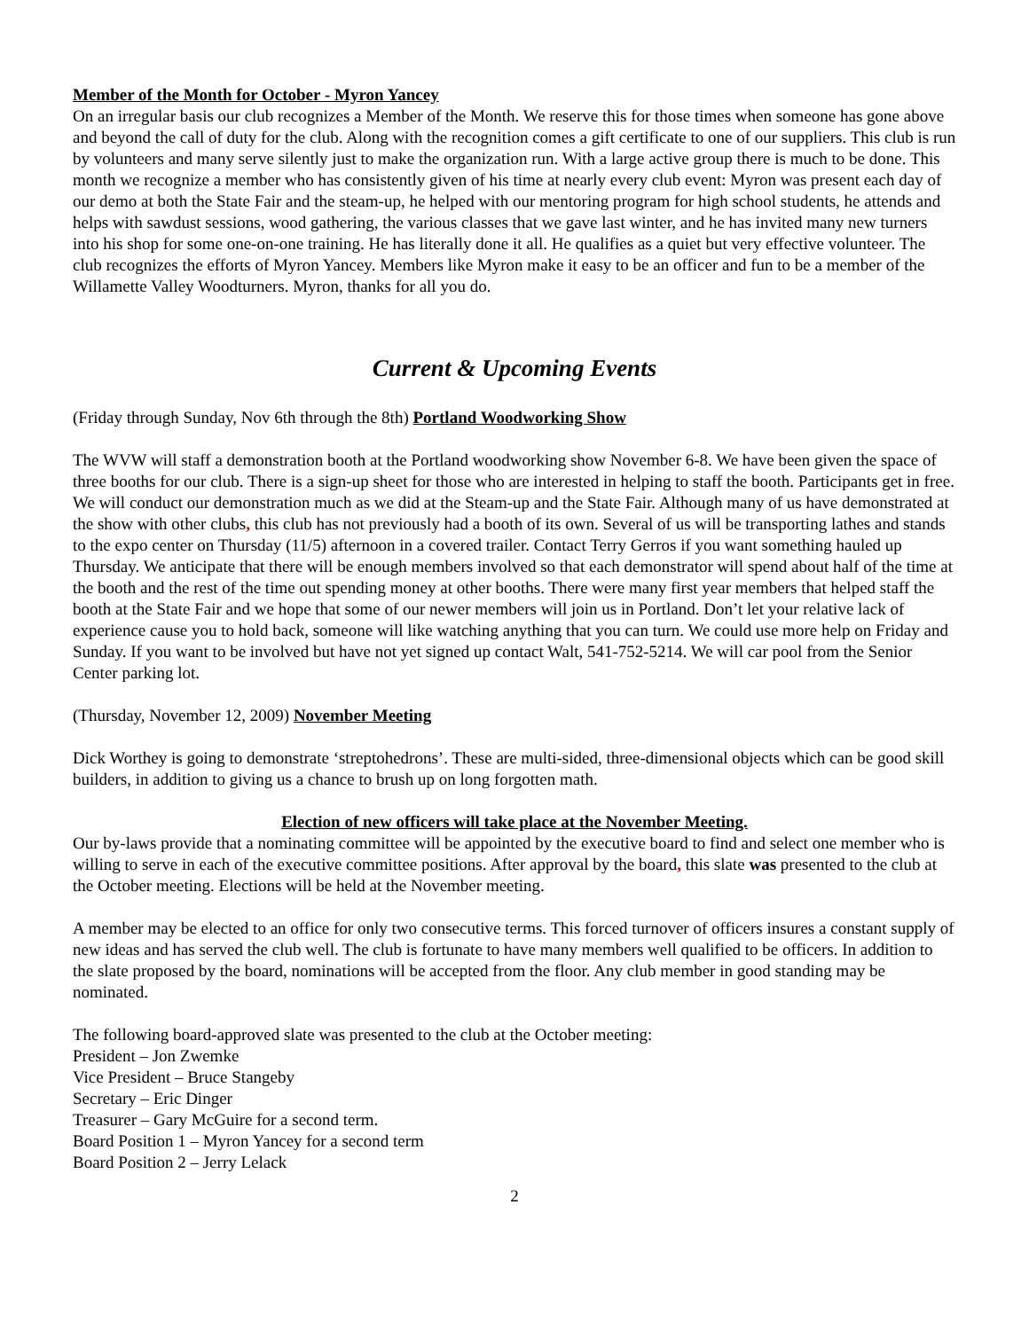Member of the Month for October - Myron Yancey
On an irregular basis our club recognizes a Member of the Month. We reserve this for those times when someone has gone above and beyond the call of duty for the club. Along with the recognition comes a gift certificate to one of our suppliers. This club is run by volunteers and many serve silently just to make the organization run. With a large active group there is much to be done. This month we recognize a member who has consistently given of his time at nearly every club event: Myron was present each day of our demo at both the State Fair and the steam-up, he helped with our mentoring program for high school students, he attends and helps with sawdust sessions, wood gathering, the various classes that we gave last winter, and he has invited many new turners into his shop for some one-on-one training. He has literally done it all. He qualifies as a quiet but very effective volunteer. The club recognizes the efforts of Myron Yancey. Members like Myron make it easy to be an officer and fun to be a member of the Willamette Valley Woodturners. Myron, thanks for all you do.
Current & Upcoming Events
(Friday through Sunday, Nov 6th through the 8th) Portland Woodworking Show
The WVW will staff a demonstration booth at the Portland woodworking show November 6-8. We have been given the space of three booths for our club. There is a sign-up sheet for those who are interested in helping to staff the booth. Participants get in free. We will conduct our demonstration much as we did at the Steam-up and the State Fair. Although many of us have demonstrated at the show with other clubs, this club has not previously had a booth of its own. Several of us will be transporting lathes and stands to the expo center on Thursday (11/5) afternoon in a covered trailer. Contact Terry Gerros if you want something hauled up Thursday. We anticipate that there will be enough members involved so that each demonstrator will spend about half of the time at the booth and the rest of the time out spending money at other booths. There were many first year members that helped staff the booth at the State Fair and we hope that some of our newer members will join us in Portland. Don’t let your relative lack of experience cause you to hold back, someone will like watching anything that you can turn. We could use more help on Friday and Sunday. If you want to be involved but have not yet signed up contact Walt, 541-752-5214. We will car pool from the Senior Center parking lot.
(Thursday, November 12, 2009) November Meeting
Dick Worthey is going to demonstrate ‘streptohedrons’. These are multi-sided, three-dimensional objects which can be good skill builders, in addition to giving us a chance to brush up on long forgotten math.
Election of new officers will take place at the November Meeting.
Our by-laws provide that a nominating committee will be appointed by the executive board to find and select one member who is willing to serve in each of the executive committee positions. After approval by the board, this slate was presented to the club at the October meeting. Elections will be held at the November meeting.
A member may be elected to an office for only two consecutive terms. This forced turnover of officers insures a constant supply of new ideas and has served the club well. The club is fortunate to have many members well qualified to be officers. In addition to the slate proposed by the board, nominations will be accepted from the floor. Any club member in good standing may be nominated.
The following board-approved slate was presented to the club at the October meeting:
President – Jon Zwemke
Vice President – Bruce Stangeby
Secretary – Eric Dinger
Treasurer – Gary McGuire for a second term.
Board Position 1 – Myron Yancey for a second term
Board Position 2 – Jerry Lelack
2